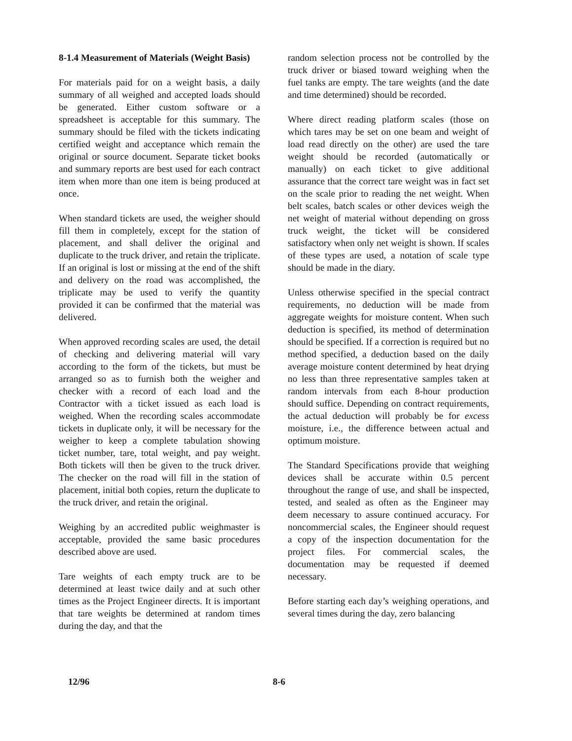8-1.4 Measurement of Materials (Weight Basis)
For materials paid for on a weight basis, a daily summary of all weighed and accepted loads should be generated. Either custom software or a spreadsheet is acceptable for this summary. The summary should be filed with the tickets indicating certified weight and acceptance which remain the original or source document. Separate ticket books and summary reports are best used for each contract item when more than one item is being produced at once.
When standard tickets are used, the weigher should fill them in completely, except for the station of placement, and shall deliver the original and duplicate to the truck driver, and retain the triplicate. If an original is lost or missing at the end of the shift and delivery on the road was accomplished, the triplicate may be used to verify the quantity provided it can be confirmed that the material was delivered.
When approved recording scales are used, the detail of checking and delivering material will vary according to the form of the tickets, but must be arranged so as to furnish both the weigher and checker with a record of each load and the Contractor with a ticket issued as each load is weighed. When the recording scales accommodate tickets in duplicate only, it will be necessary for the weigher to keep a complete tabulation showing ticket number, tare, total weight, and pay weight. Both tickets will then be given to the truck driver. The checker on the road will fill in the station of placement, initial both copies, return the duplicate to the truck driver, and retain the original.
Weighing by an accredited public weighmaster is acceptable, provided the same basic procedures described above are used.
Tare weights of each empty truck are to be determined at least twice daily and at such other times as the Project Engineer directs. It is important that tare weights be determined at random times during the day, and that the
random selection process not be controlled by the truck driver or biased toward weighing when the fuel tanks are empty. The tare weights (and the date and time determined) should be recorded.
Where direct reading platform scales (those on which tares may be set on one beam and weight of load read directly on the other) are used the tare weight should be recorded (automatically or manually) on each ticket to give additional assurance that the correct tare weight was in fact set on the scale prior to reading the net weight. When belt scales, batch scales or other devices weigh the net weight of material without depending on gross truck weight, the ticket will be considered satisfactory when only net weight is shown. If scales of these types are used, a notation of scale type should be made in the diary.
Unless otherwise specified in the special contract requirements, no deduction will be made from aggregate weights for moisture content. When such deduction is specified, its method of determination should be specified. If a correction is required but no method specified, a deduction based on the daily average moisture content determined by heat drying no less than three representative samples taken at random intervals from each 8-hour production should suffice. Depending on contract requirements, the actual deduction will probably be for excess moisture, i.e., the difference between actual and optimum moisture.
The Standard Specifications provide that weighing devices shall be accurate within 0.5 percent throughout the range of use, and shall be inspected, tested, and sealed as often as the Engineer may deem necessary to assure continued accuracy. For noncommercial scales, the Engineer should request a copy of the inspection documentation for the project files. For commercial scales, the documentation may be requested if deemed necessary.
Before starting each day’s weighing operations, and several times during the day, zero balancing
12/96 8-6